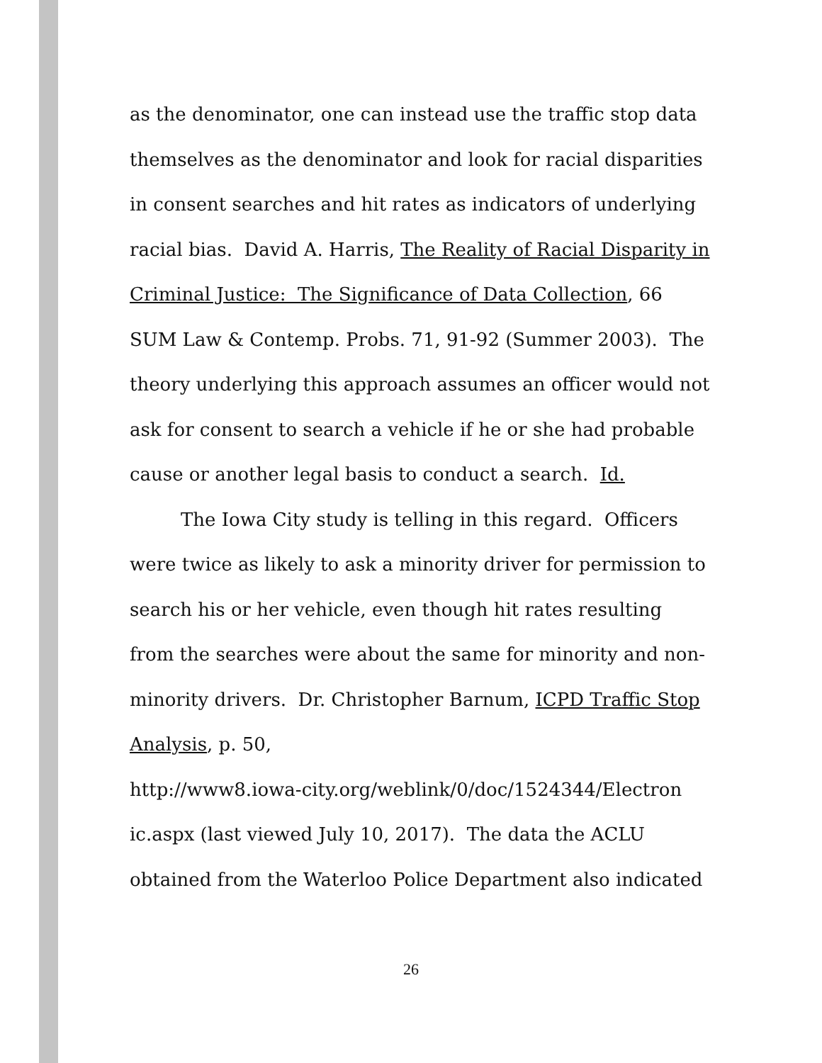as the denominator, one can instead use the traffic stop data themselves as the denominator and look for racial disparities in consent searches and hit rates as indicators of underlying racial bias. David A. Harris, The Reality of Racial Disparity in Criminal Justice: The Significance of Data Collection, 66 SUM Law & Contemp. Probs. 71, 91-92 (Summer 2003). The theory underlying this approach assumes an officer would not ask for consent to search a vehicle if he or she had probable cause or another legal basis to conduct a search. Id.
The Iowa City study is telling in this regard. Officers were twice as likely to ask a minority driver for permission to search his or her vehicle, even though hit rates resulting from the searches were about the same for minority and non-minority drivers. Dr. Christopher Barnum, ICPD Traffic Stop Analysis, p. 50,
http://www8.iowa-city.org/weblink/0/doc/1524344/Electron ic.aspx (last viewed July 10, 2017). The data the ACLU obtained from the Waterloo Police Department also indicated
26